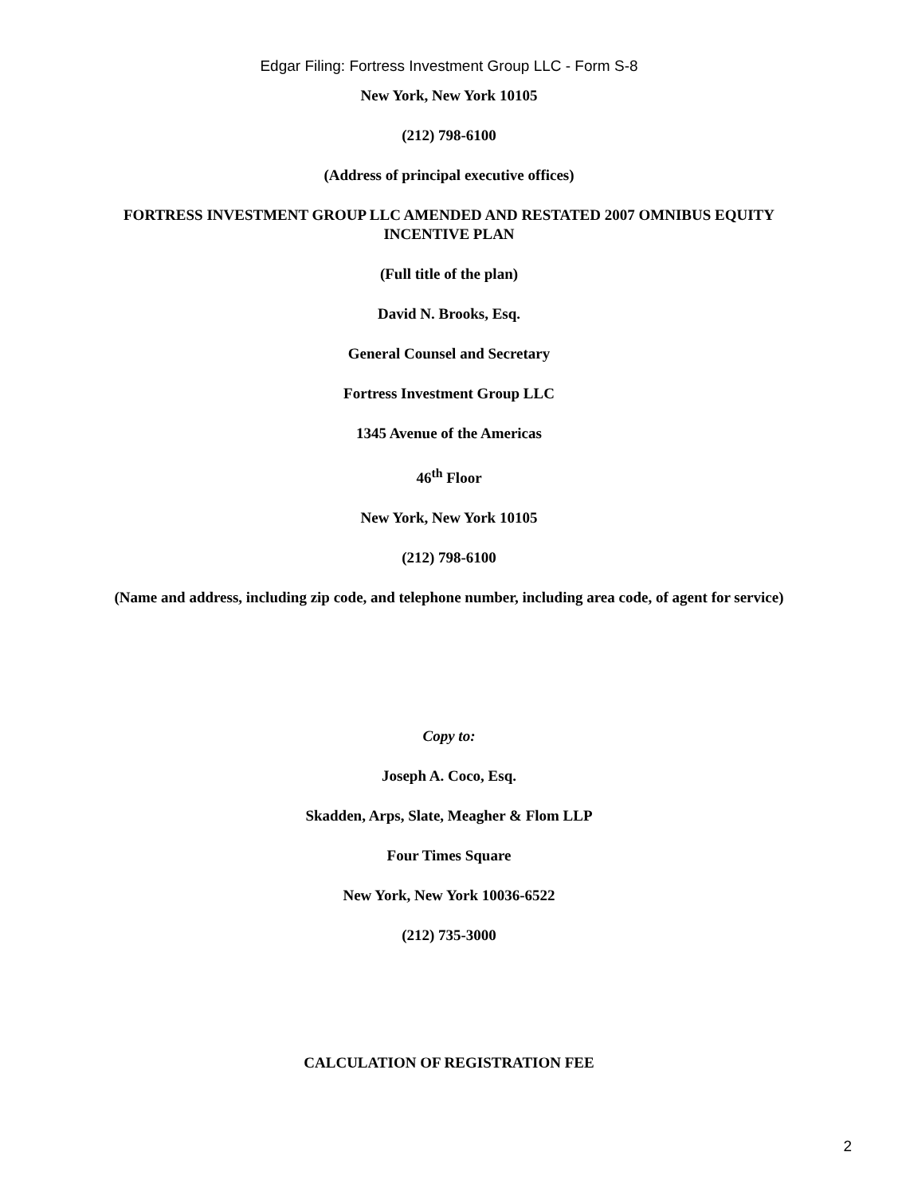Edgar Filing: Fortress Investment Group LLC - Form S-8
New York, New York 10105
(212) 798-6100
(Address of principal executive offices)
FORTRESS INVESTMENT GROUP LLC AMENDED AND RESTATED 2007 OMNIBUS EQUITY INCENTIVE PLAN
(Full title of the plan)
David N. Brooks, Esq.
General Counsel and Secretary
Fortress Investment Group LLC
1345 Avenue of the Americas
46<sup>th</sup> Floor
New York, New York 10105
(212) 798-6100
(Name and address, including zip code, and telephone number, including area code, of agent for service)
Copy to:
Joseph A. Coco, Esq.
Skadden, Arps, Slate, Meagher & Flom LLP
Four Times Square
New York, New York 10036-6522
(212) 735-3000
CALCULATION OF REGISTRATION FEE
2